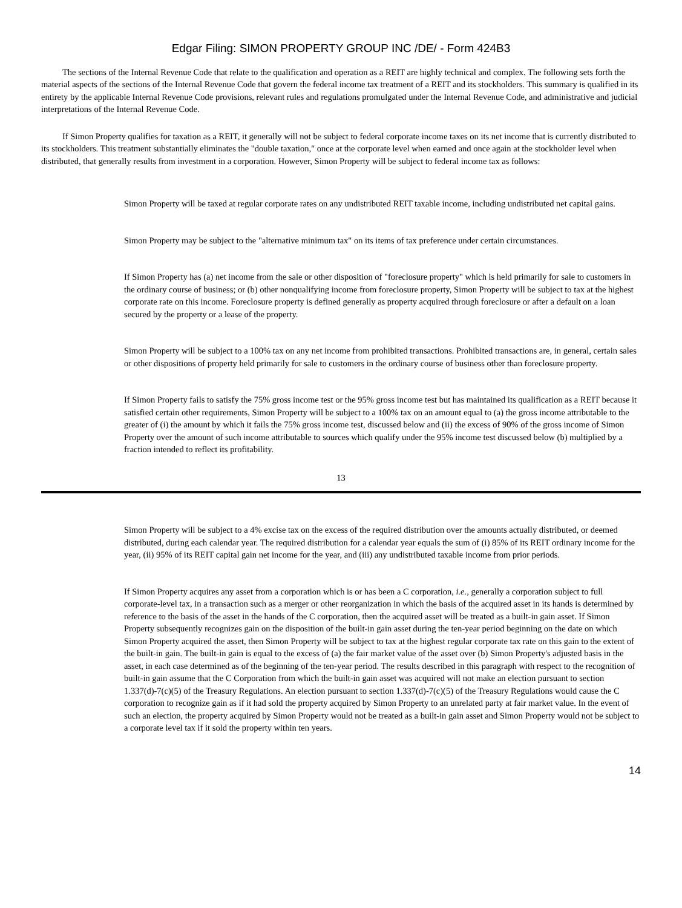Edgar Filing: SIMON PROPERTY GROUP INC /DE/ - Form 424B3
The sections of the Internal Revenue Code that relate to the qualification and operation as a REIT are highly technical and complex. The following sets forth the material aspects of the sections of the Internal Revenue Code that govern the federal income tax treatment of a REIT and its stockholders. This summary is qualified in its entirety by the applicable Internal Revenue Code provisions, relevant rules and regulations promulgated under the Internal Revenue Code, and administrative and judicial interpretations of the Internal Revenue Code.
If Simon Property qualifies for taxation as a REIT, it generally will not be subject to federal corporate income taxes on its net income that is currently distributed to its stockholders. This treatment substantially eliminates the "double taxation," once at the corporate level when earned and once again at the stockholder level when distributed, that generally results from investment in a corporation. However, Simon Property will be subject to federal income tax as follows:
Simon Property will be taxed at regular corporate rates on any undistributed REIT taxable income, including undistributed net capital gains.
Simon Property may be subject to the "alternative minimum tax" on its items of tax preference under certain circumstances.
If Simon Property has (a) net income from the sale or other disposition of "foreclosure property" which is held primarily for sale to customers in the ordinary course of business; or (b) other nonqualifying income from foreclosure property, Simon Property will be subject to tax at the highest corporate rate on this income. Foreclosure property is defined generally as property acquired through foreclosure or after a default on a loan secured by the property or a lease of the property.
Simon Property will be subject to a 100% tax on any net income from prohibited transactions. Prohibited transactions are, in general, certain sales or other dispositions of property held primarily for sale to customers in the ordinary course of business other than foreclosure property.
If Simon Property fails to satisfy the 75% gross income test or the 95% gross income test but has maintained its qualification as a REIT because it satisfied certain other requirements, Simon Property will be subject to a 100% tax on an amount equal to (a) the gross income attributable to the greater of (i) the amount by which it fails the 75% gross income test, discussed below and (ii) the excess of 90% of the gross income of Simon Property over the amount of such income attributable to sources which qualify under the 95% income test discussed below (b) multiplied by a fraction intended to reflect its profitability.
13
Simon Property will be subject to a 4% excise tax on the excess of the required distribution over the amounts actually distributed, or deemed distributed, during each calendar year. The required distribution for a calendar year equals the sum of (i) 85% of its REIT ordinary income for the year, (ii) 95% of its REIT capital gain net income for the year, and (iii) any undistributed taxable income from prior periods.
If Simon Property acquires any asset from a corporation which is or has been a C corporation, i.e., generally a corporation subject to full corporate-level tax, in a transaction such as a merger or other reorganization in which the basis of the acquired asset in its hands is determined by reference to the basis of the asset in the hands of the C corporation, then the acquired asset will be treated as a built-in gain asset. If Simon Property subsequently recognizes gain on the disposition of the built-in gain asset during the ten-year period beginning on the date on which Simon Property acquired the asset, then Simon Property will be subject to tax at the highest regular corporate tax rate on this gain to the extent of the built-in gain. The built-in gain is equal to the excess of (a) the fair market value of the asset over (b) Simon Property's adjusted basis in the asset, in each case determined as of the beginning of the ten-year period. The results described in this paragraph with respect to the recognition of built-in gain assume that the C Corporation from which the built-in gain asset was acquired will not make an election pursuant to section 1.337(d)-7(c)(5) of the Treasury Regulations. An election pursuant to section 1.337(d)-7(c)(5) of the Treasury Regulations would cause the C corporation to recognize gain as if it had sold the property acquired by Simon Property to an unrelated party at fair market value. In the event of such an election, the property acquired by Simon Property would not be treated as a built-in gain asset and Simon Property would not be subject to a corporate level tax if it sold the property within ten years.
14